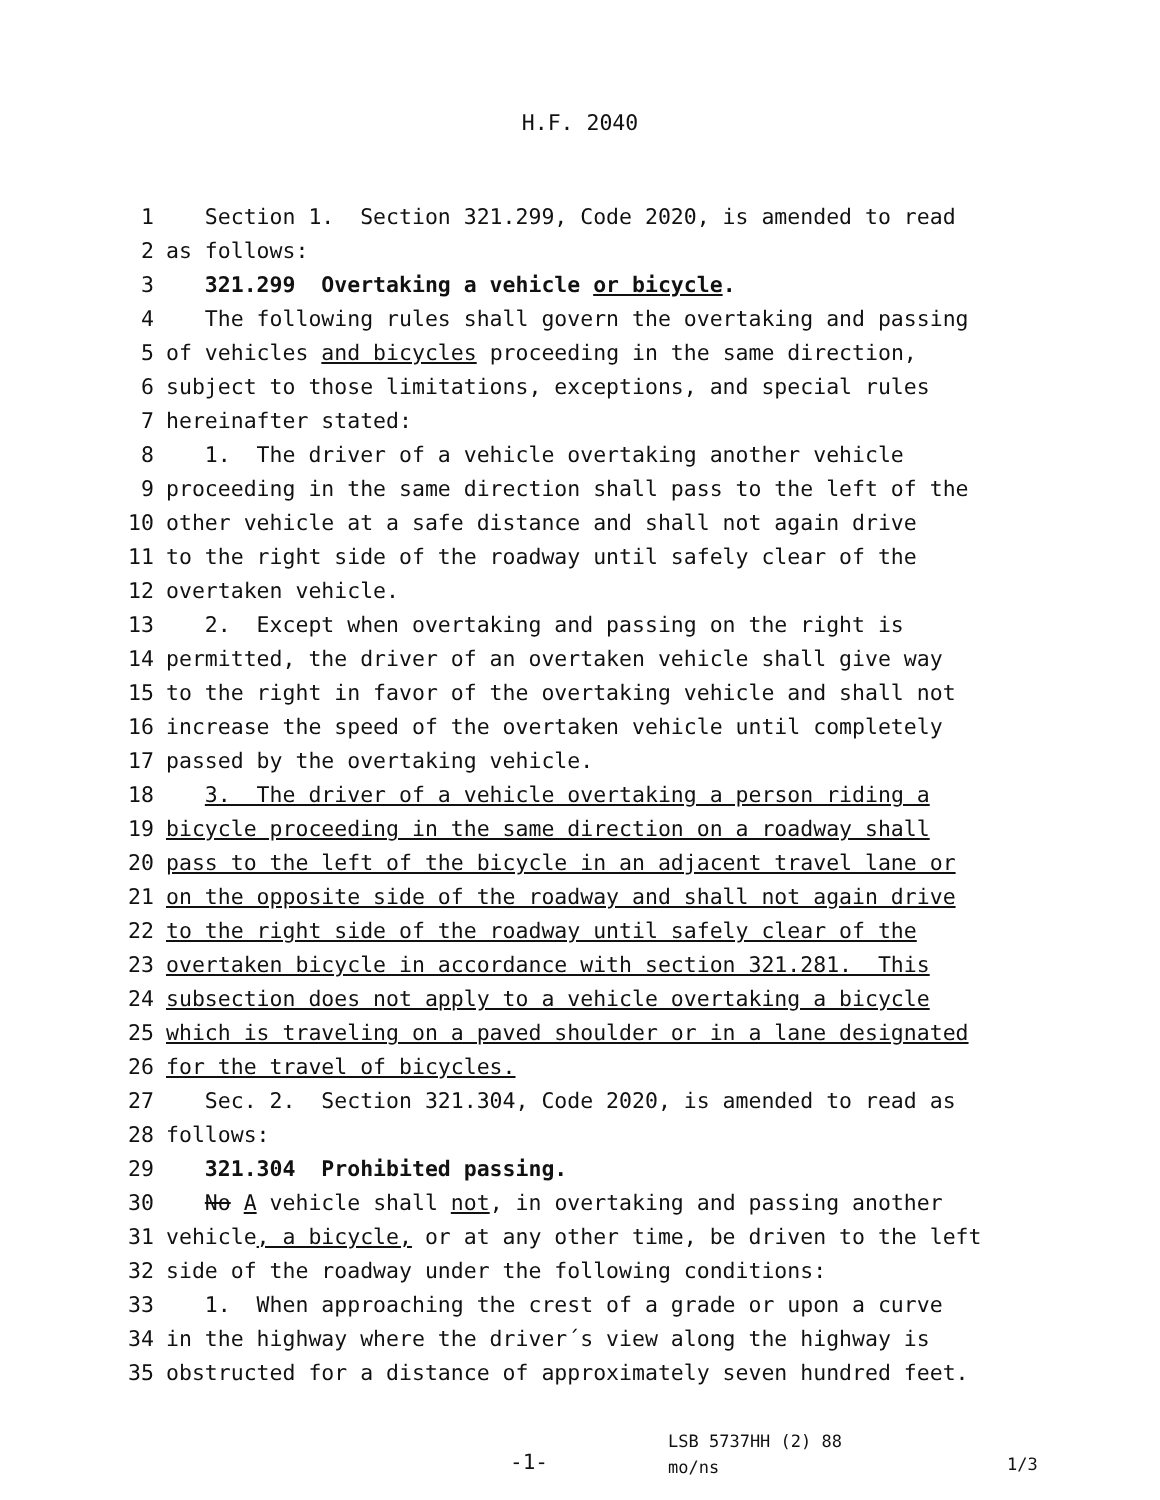H.F. 2040
1 Section 1. Section 321.299, Code 2020, is amended to read
2 as follows:
3 321.299 Overtaking a vehicle or bicycle.
4 The following rules shall govern the overtaking and passing
5 of vehicles and bicycles proceeding in the same direction,
6 subject to those limitations, exceptions, and special rules
7 hereinafter stated:
8 1. The driver of a vehicle overtaking another vehicle
9 proceeding in the same direction shall pass to the left of the
10 other vehicle at a safe distance and shall not again drive
11 to the right side of the roadway until safely clear of the
12 overtaken vehicle.
13 2. Except when overtaking and passing on the right is
14 permitted, the driver of an overtaken vehicle shall give way
15 to the right in favor of the overtaking vehicle and shall not
16 increase the speed of the overtaken vehicle until completely
17 passed by the overtaking vehicle.
18 3. The driver of a vehicle overtaking a person riding a
19 bicycle proceeding in the same direction on a roadway shall
20 pass to the left of the bicycle in an adjacent travel lane or
21 on the opposite side of the roadway and shall not again drive
22 to the right side of the roadway until safely clear of the
23 overtaken bicycle in accordance with section 321.281. This
24 subsection does not apply to a vehicle overtaking a bicycle
25 which is traveling on a paved shoulder or in a lane designated
26 for the travel of bicycles.
27 Sec. 2. Section 321.304, Code 2020, is amended to read as
28 follows:
29 321.304 Prohibited passing.
30 No A vehicle shall not, in overtaking and passing another
31 vehicle, a bicycle, or at any other time, be driven to the left
32 side of the roadway under the following conditions:
33 1. When approaching the crest of a grade or upon a curve
34 in the highway where the driver´s view along the highway is
35 obstructed for a distance of approximately seven hundred feet.
-1-
LSB 5737HH (2) 88
mo/ns
1/3